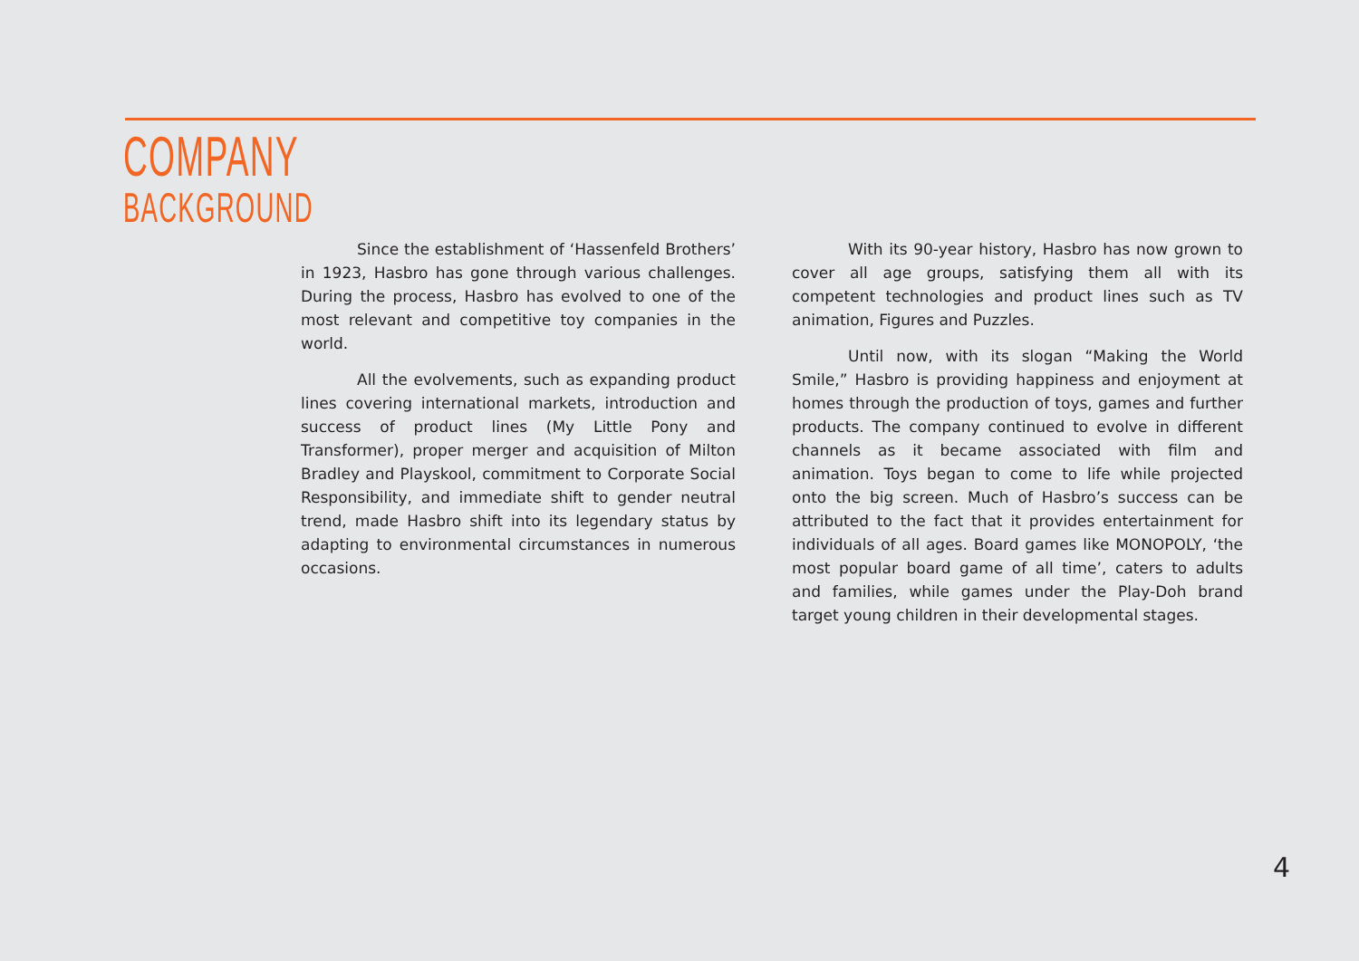COMPANY
BACKGROUND
Since the establishment of ‘Hassenfeld Brothers’ in 1923, Hasbro has gone through various challenges. During the process, Hasbro has evolved to one of the most relevant and competitive toy companies in the world.
All the evolvements, such as expanding product lines covering international markets, introduction and success of product lines (My Little Pony and Transformer), proper merger and acquisition of Milton Bradley and Playskool, commitment to Corporate Social Responsibility, and immediate shift to gender neutral trend, made Hasbro shift into its legendary status by adapting to environmental circumstances in numerous occasions.
With its 90-year history, Hasbro has now grown to cover all age groups, satisfying them all with its competent technologies and product lines such as TV animation, Figures and Puzzles.
Until now, with its slogan “Making the World Smile,” Hasbro is providing happiness and enjoyment at homes through the production of toys, games and further products. The company continued to evolve in different channels as it became associated with film and animation. Toys began to come to life while projected onto the big screen. Much of Hasbro’s success can be attributed to the fact that it provides entertainment for individuals of all ages. Board games like MONOPOLY, ‘the most popular board game of all time’, caters to adults and families, while games under the Play-Doh brand target young children in their developmental stages.
4